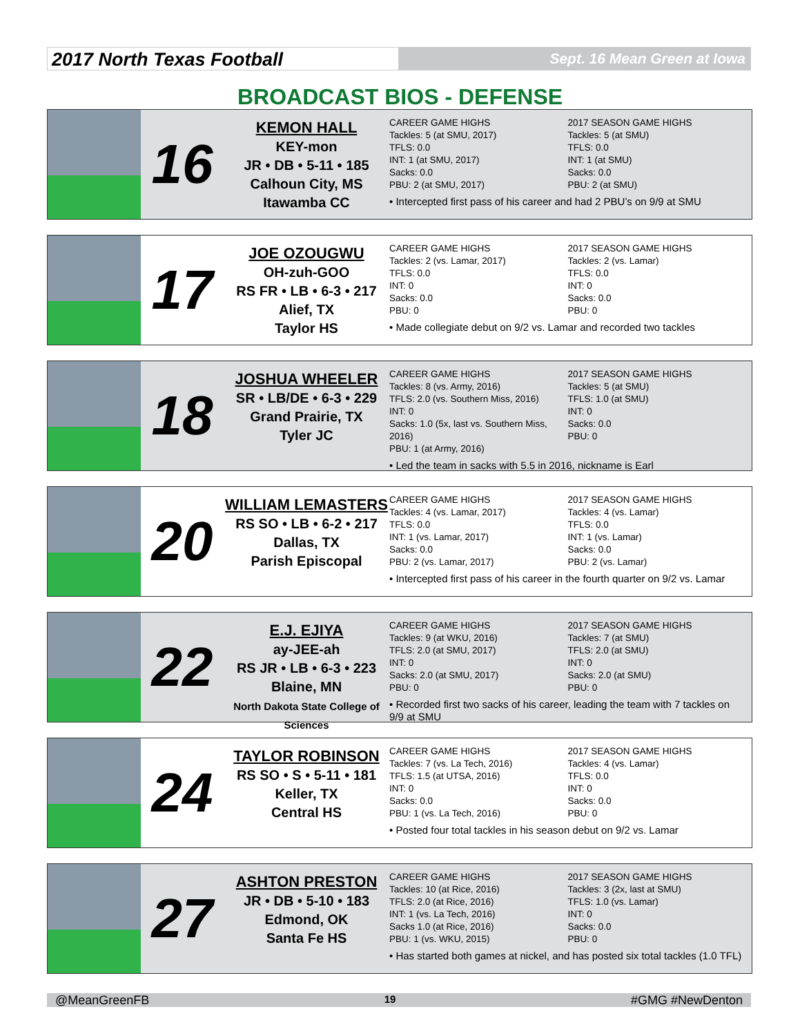2017 North Texas Football
Sept. 16 Mean Green at Iowa
BROADCAST BIOS - DEFENSE
16
KEMON HALL
KEY-mon
JR • DB • 5-11 • 185
Calhoun City, MS
Itawamba CC
CAREER GAME HIGHS
Tackles: 5 (at SMU, 2017)
TFLS: 0.0
INT: 1 (at SMU, 2017)
Sacks: 0.0
PBU: 2 (at SMU, 2017)
2017 SEASON GAME HIGHS
Tackles: 5 (at SMU)
TFLS: 0.0
INT: 1 (at SMU)
Sacks: 0.0
PBU: 2 (at SMU)
• Intercepted first pass of his career and had 2 PBU’s on 9/9 at SMU
17
JOE OZOUGWU
OH-zuh-GOO
RS FR • LB • 6-3 • 217
Alief, TX
Taylor HS
CAREER GAME HIGHS
Tackles: 2 (vs. Lamar, 2017)
TFLS: 0.0
INT: 0
Sacks: 0.0
PBU: 0
2017 SEASON GAME HIGHS
Tackles: 2 (vs. Lamar)
TFLS: 0.0
INT: 0
Sacks: 0.0
PBU: 0
• Made collegiate debut on 9/2 vs. Lamar and recorded two tackles
18
JOSHUA WHEELER
SR • LB/DE • 6-3 • 229
Grand Prairie, TX
Tyler JC
CAREER GAME HIGHS
Tackles: 8 (vs. Army, 2016)
TFLS: 2.0 (vs. Southern Miss, 2016)
INT: 0
Sacks: 1.0 (5x, last vs. Southern Miss, 2016)
PBU: 1 (at Army, 2016)
2017 SEASON GAME HIGHS
Tackles: 5 (at SMU)
TFLS: 1.0 (at SMU)
INT: 0
Sacks: 0.0
PBU: 0
• Led the team in sacks with 5.5 in 2016, nickname is Earl
20
WILLIAM LEMASTERS
RS SO • LB • 6-2 • 217
Dallas, TX
Parish Episcopal
CAREER GAME HIGHS
Tackles: 4 (vs. Lamar, 2017)
TFLS: 0.0
INT: 1 (vs. Lamar, 2017)
Sacks: 0.0
PBU: 2 (vs. Lamar, 2017)
2017 SEASON GAME HIGHS
Tackles: 4 (vs. Lamar)
TFLS: 0.0
INT: 1 (vs. Lamar)
Sacks: 0.0
PBU: 2 (vs. Lamar)
• Intercepted first pass of his career in the fourth quarter on 9/2 vs. Lamar
22
E.J. EJIYA
ay-JEE-ah
RS JR • LB • 6-3 • 223
Blaine, MN
North Dakota State College of Sciences
CAREER GAME HIGHS
Tackles: 9 (at WKU, 2016)
TFLS: 2.0 (at SMU, 2017)
INT: 0
Sacks: 2.0 (at SMU, 2017)
PBU: 0
2017 SEASON GAME HIGHS
Tackles: 7 (at SMU)
TFLS: 2.0 (at SMU)
INT: 0
Sacks: 2.0 (at SMU)
PBU: 0
• Recorded first two sacks of his career, leading the team with 7 tackles on 9/9 at SMU
24
TAYLOR ROBINSON
RS SO • S • 5-11 • 181
Keller, TX
Central HS
CAREER GAME HIGHS
Tackles: 7 (vs. La Tech, 2016)
TFLS: 1.5 (at UTSA, 2016)
INT: 0
Sacks: 0.0
PBU: 1 (vs. La Tech, 2016)
2017 SEASON GAME HIGHS
Tackles: 4 (vs. Lamar)
TFLS: 0.0
INT: 0
Sacks: 0.0
PBU: 0
• Posted four total tackles in his season debut on 9/2 vs. Lamar
27
ASHTON PRESTON
JR • DB • 5-10 • 183
Edmond, OK
Santa Fe HS
CAREER GAME HIGHS
Tackles: 10 (at Rice, 2016)
TFLS: 2.0 (at Rice, 2016)
INT: 1 (vs. La Tech, 2016)
Sacks 1.0 (at Rice, 2016)
PBU: 1 (vs. WKU, 2015)
2017 SEASON GAME HIGHS
Tackles: 3 (2x, last at SMU)
TFLS: 1.0 (vs. Lamar)
INT: 0
Sacks: 0.0
PBU: 0
• Has started both games at nickel, and has posted six total tackles (1.0 TFL)
@MeanGreenFB 19 #GMG #NewDenton